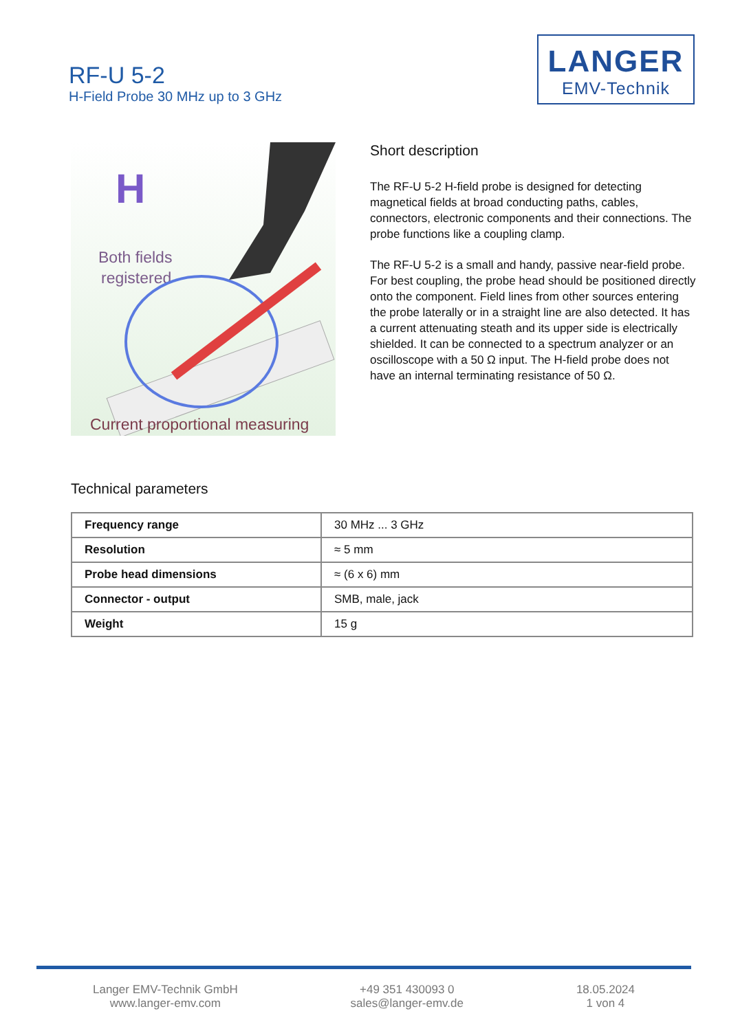RF-U 5-2
H-Field Probe 30 MHz up to 3 GHz
LANGER
EMV-Technik
H
Both fields
registered
Current proportional measuring
Short description
The RF-U 5-2 H-field probe is designed for detecting magnetical fields at broad conducting paths, cables, connectors, electronic components and their connections. The probe functions like a coupling clamp.
The RF-U 5-2 is a small and handy, passive near-field probe. For best coupling, the probe head should be positioned directly onto the component. Field lines from other sources entering the probe laterally or in a straight line are also detected. It has a current attenuating steath and its upper side is electrically shielded. It can be connected to a spectrum analyzer or an oscilloscope with a 50 Ω input. The H-field probe does not have an internal terminating resistance of 50 Ω.
Technical parameters
| Frequency range | 30 MHz ... 3 GHz |
| Resolution | ≈ 5 mm |
| Probe head dimensions | ≈ (6 x 6) mm |
| Connector - output | SMB, male, jack |
| Weight | 15 g |
Langer EMV-Technik GmbH
www.langer-emv.com
+49 351 430093 0
sales@langer-emv.de
18.05.2024
1 von 4